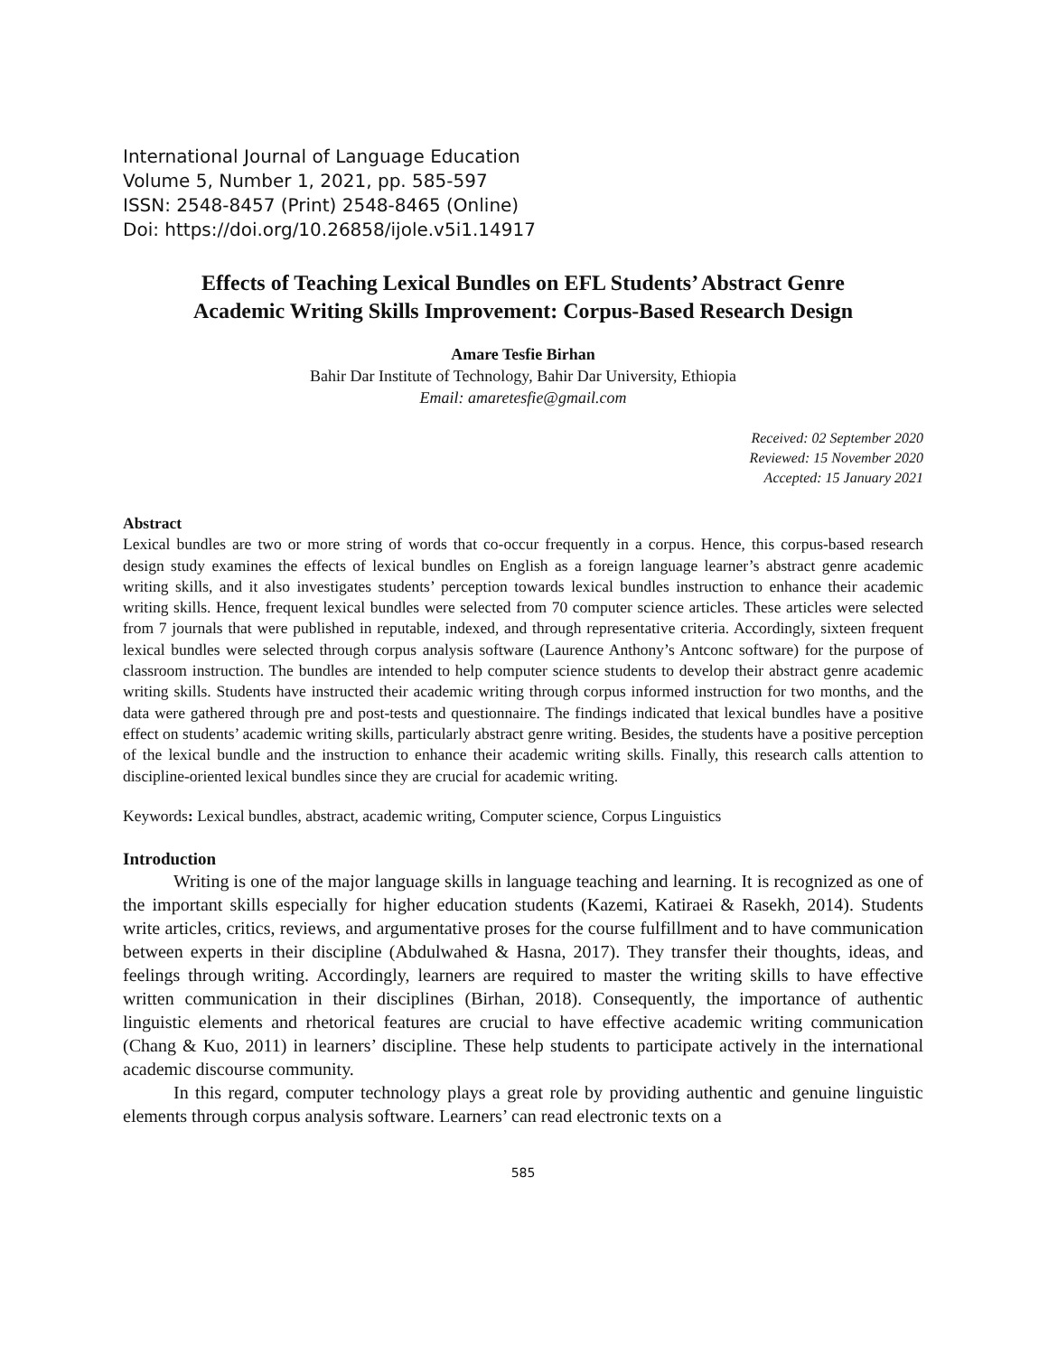International Journal of Language Education
Volume 5, Number 1, 2021, pp. 585-597
ISSN: 2548-8457 (Print) 2548-8465 (Online)
Doi: https://doi.org/10.26858/ijole.v5i1.14917
Effects of Teaching Lexical Bundles on EFL Students’ Abstract Genre
Academic Writing Skills Improvement: Corpus-Based Research Design
Amare Tesfie Birhan
Bahir Dar Institute of Technology, Bahir Dar University, Ethiopia
Email: amaretesfie@gmail.com
Received: 02 September 2020
Reviewed: 15 November 2020
Accepted: 15 January 2021
Abstract
Lexical bundles are two or more string of words that co-occur frequently in a corpus. Hence, this corpus-based research design study examines the effects of lexical bundles on English as a foreign language learner’s abstract genre academic writing skills, and it also investigates students’ perception towards lexical bundles instruction to enhance their academic writing skills. Hence, frequent lexical bundles were selected from 70 computer science articles. These articles were selected from 7 journals that were published in reputable, indexed, and through representative criteria. Accordingly, sixteen frequent lexical bundles were selected through corpus analysis software (Laurence Anthony’s Antconc software) for the purpose of classroom instruction. The bundles are intended to help computer science students to develop their abstract genre academic writing skills. Students have instructed their academic writing through corpus informed instruction for two months, and the data were gathered through pre and post-tests and questionnaire. The findings indicated that lexical bundles have a positive effect on students’ academic writing skills, particularly abstract genre writing. Besides, the students have a positive perception of the lexical bundle and the instruction to enhance their academic writing skills. Finally, this research calls attention to discipline-oriented lexical bundles since they are crucial for academic writing.
Keywords: Lexical bundles, abstract, academic writing, Computer science, Corpus Linguistics
Introduction
Writing is one of the major language skills in language teaching and learning. It is recognized as one of the important skills especially for higher education students (Kazemi, Katiraei & Rasekh, 2014). Students write articles, critics, reviews, and argumentative proses for the course fulfillment and to have communication between experts in their discipline (Abdulwahed & Hasna, 2017). They transfer their thoughts, ideas, and feelings through writing. Accordingly, learners are required to master the writing skills to have effective written communication in their disciplines (Birhan, 2018). Consequently, the importance of authentic linguistic elements and rhetorical features are crucial to have effective academic writing communication (Chang & Kuo, 2011) in learners’ discipline. These help students to participate actively in the international academic discourse community.
In this regard, computer technology plays a great role by providing authentic and genuine linguistic elements through corpus analysis software. Learners’ can read electronic texts on a
585